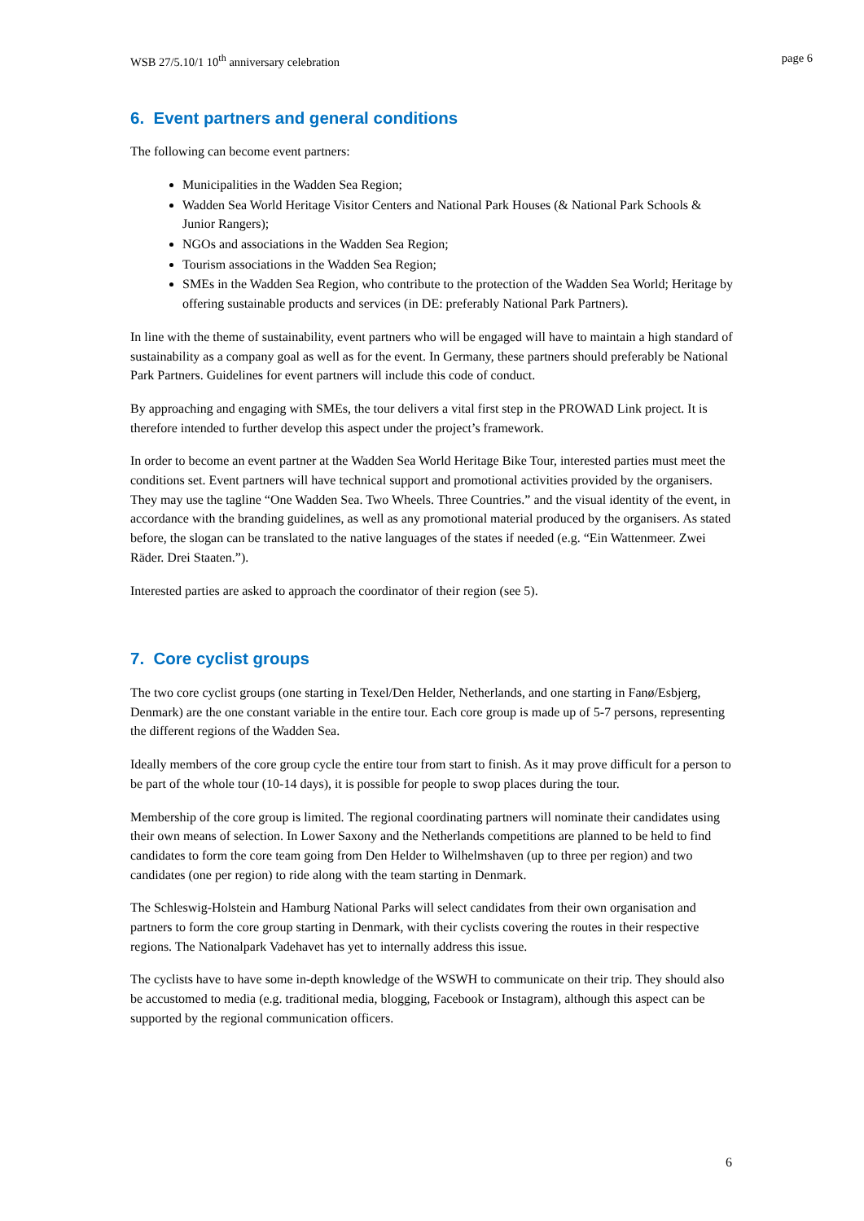WSB 27/5.10/1 10<sup>th</sup> anniversary celebration page 6
6. Event partners and general conditions
The following can become event partners:
Municipalities in the Wadden Sea Region;
Wadden Sea World Heritage Visitor Centers and National Park Houses (& National Park Schools & Junior Rangers);
NGOs and associations in the Wadden Sea Region;
Tourism associations in the Wadden Sea Region;
SMEs in the Wadden Sea Region, who contribute to the protection of the Wadden Sea World; Heritage by offering sustainable products and services (in DE: preferably National Park Partners).
In line with the theme of sustainability, event partners who will be engaged will have to maintain a high standard of sustainability as a company goal as well as for the event. In Germany, these partners should preferably be National Park Partners. Guidelines for event partners will include this code of conduct.
By approaching and engaging with SMEs, the tour delivers a vital first step in the PROWAD Link project. It is therefore intended to further develop this aspect under the project’s framework.
In order to become an event partner at the Wadden Sea World Heritage Bike Tour, interested parties must meet the conditions set. Event partners will have technical support and promotional activities provided by the organisers. They may use the tagline “One Wadden Sea. Two Wheels. Three Countries.” and the visual identity of the event, in accordance with the branding guidelines, as well as any promotional material produced by the organisers. As stated before, the slogan can be translated to the native languages of the states if needed (e.g. “Ein Wattenmeer. Zwei Räder. Drei Staaten.”).
Interested parties are asked to approach the coordinator of their region (see 5).
7. Core cyclist groups
The two core cyclist groups (one starting in Texel/Den Helder, Netherlands, and one starting in Fanø/Esbjerg, Denmark) are the one constant variable in the entire tour. Each core group is made up of 5-7 persons, representing the different regions of the Wadden Sea.
Ideally members of the core group cycle the entire tour from start to finish. As it may prove difficult for a person to be part of the whole tour (10-14 days), it is possible for people to swop places during the tour.
Membership of the core group is limited. The regional coordinating partners will nominate their candidates using their own means of selection. In Lower Saxony and the Netherlands competitions are planned to be held to find candidates to form the core team going from Den Helder to Wilhelmshaven (up to three per region) and two candidates (one per region) to ride along with the team starting in Denmark.
The Schleswig-Holstein and Hamburg National Parks will select candidates from their own organisation and partners to form the core group starting in Denmark, with their cyclists covering the routes in their respective regions. The Nationalpark Vadehavet has yet to internally address this issue.
The cyclists have to have some in-depth knowledge of the WSWH to communicate on their trip. They should also be accustomed to media (e.g. traditional media, blogging, Facebook or Instagram), although this aspect can be supported by the regional communication officers.
6